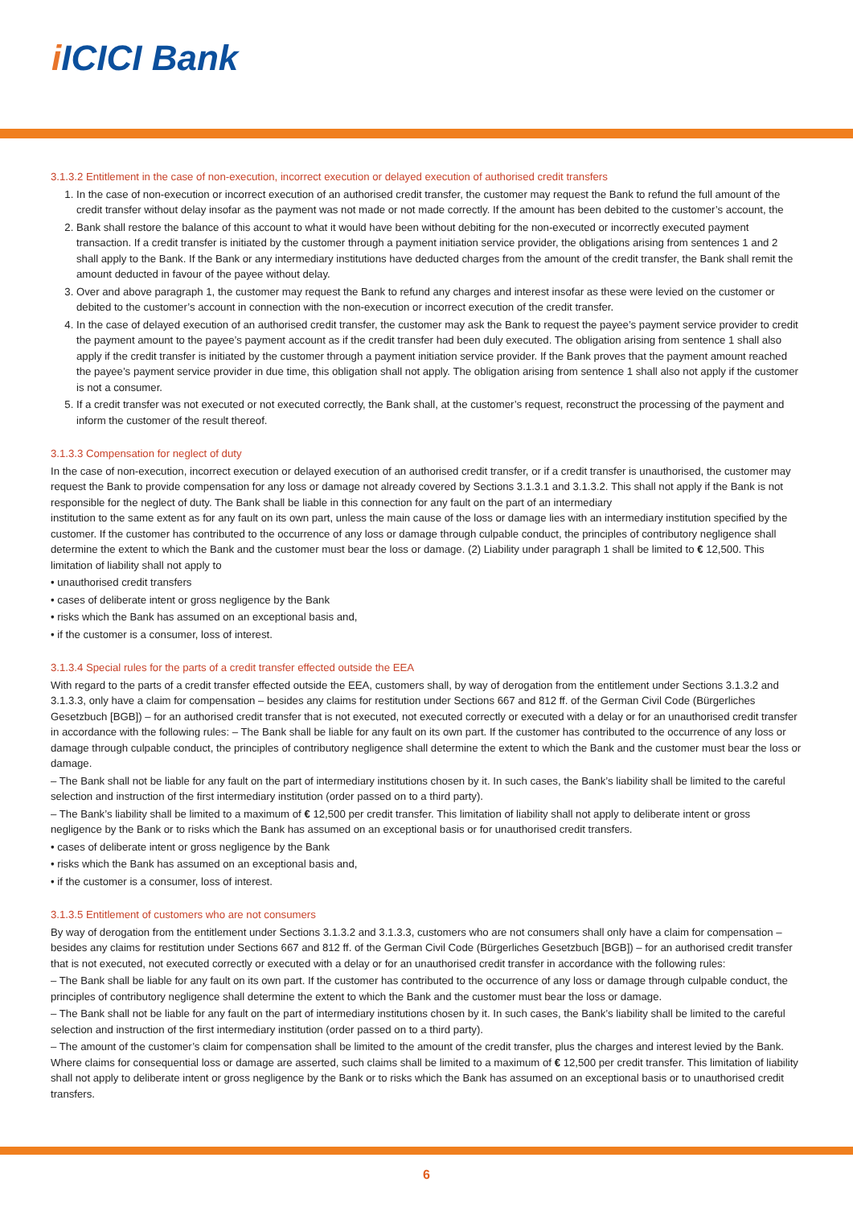i ICICI Bank
3.1.3.2 Entitlement in the case of non-execution, incorrect execution or delayed execution of authorised credit transfers
1. In the case of non-execution or incorrect execution of an authorised credit transfer, the customer may request the Bank to refund the full amount of the credit transfer without delay insofar as the payment was not made or not made correctly. If the amount has been debited to the customer’s account, the
2. Bank shall restore the balance of this account to what it would have been without debiting for the non-executed or incorrectly executed payment transaction. If a credit transfer is initiated by the customer through a payment initiation service provider, the obligations arising from sentences 1 and 2 shall apply to the Bank. If the Bank or any intermediary institutions have deducted charges from the amount of the credit transfer, the Bank shall remit the amount deducted in favour of the payee without delay.
3. Over and above paragraph 1, the customer may request the Bank to refund any charges and interest insofar as these were levied on the customer or debited to the customer’s account in connection with the non-execution or incorrect execution of the credit transfer.
4. In the case of delayed execution of an authorised credit transfer, the customer may ask the Bank to request the payee’s payment service provider to credit the payment amount to the payee’s payment account as if the credit transfer had been duly executed. The obligation arising from sentence 1 shall also apply if the credit transfer is initiated by the customer through a payment initiation service provider. If the Bank proves that the payment amount reached the payee’s payment service provider in due time, this obligation shall not apply. The obligation arising from sentence 1 shall also not apply if the customer is not a consumer.
5. If a credit transfer was not executed or not executed correctly, the Bank shall, at the customer’s request, reconstruct the processing of the payment and inform the customer of the result thereof.
3.1.3.3 Compensation for neglect of duty
In the case of non-execution, incorrect execution or delayed execution of an authorised credit transfer, or if a credit transfer is unauthorised, the customer may request the Bank to provide compensation for any loss or damage not already covered by Sections 3.1.3.1 and 3.1.3.2. This shall not apply if the Bank is not responsible for the neglect of duty. The Bank shall be liable in this connection for any fault on the part of an intermediary
institution to the same extent as for any fault on its own part, unless the main cause of the loss or damage lies with an intermediary institution specified by the customer. If the customer has contributed to the occurrence of any loss or damage through culpable conduct, the principles of contributory negligence shall determine the extent to which the Bank and the customer must bear the loss or damage. (2) Liability under paragraph 1 shall be limited to € 12,500. This limitation of liability shall not apply to
• unauthorised credit transfers
• cases of deliberate intent or gross negligence by the Bank
• risks which the Bank has assumed on an exceptional basis and,
• if the customer is a consumer, loss of interest.
3.1.3.4 Special rules for the parts of a credit transfer effected outside the EEA
With regard to the parts of a credit transfer effected outside the EEA, customers shall, by way of derogation from the entitlement under Sections 3.1.3.2 and 3.1.3.3, only have a claim for compensation – besides any claims for restitution under Sections 667 and 812 ff. of the German Civil Code (Bürgerliches Gesetzbuch [BGB]) – for an authorised credit transfer that is not executed, not executed correctly or executed with a delay or for an unauthorised credit transfer in accordance with the following rules: – The Bank shall be liable for any fault on its own part. If the customer has contributed to the occurrence of any loss or damage through culpable conduct, the principles of contributory negligence shall determine the extent to which the Bank and the customer must bear the loss or damage.
– The Bank shall not be liable for any fault on the part of intermediary institutions chosen by it. In such cases, the Bank’s liability shall be limited to the careful selection and instruction of the first intermediary institution (order passed on to a third party).
– The Bank’s liability shall be limited to a maximum of € 12,500 per credit transfer. This limitation of liability shall not apply to deliberate intent or gross negligence by the Bank or to risks which the Bank has assumed on an exceptional basis or for unauthorised credit transfers.
• cases of deliberate intent or gross negligence by the Bank
• risks which the Bank has assumed on an exceptional basis and,
• if the customer is a consumer, loss of interest.
3.1.3.5 Entitlement of customers who are not consumers
By way of derogation from the entitlement under Sections 3.1.3.2 and 3.1.3.3, customers who are not consumers shall only have a claim for compensation – besides any claims for restitution under Sections 667 and 812 ff. of the German Civil Code (Bürgerliches Gesetzbuch [BGB]) – for an authorised credit transfer that is not executed, not executed correctly or executed with a delay or for an unauthorised credit transfer in accordance with the following rules:
– The Bank shall be liable for any fault on its own part. If the customer has contributed to the occurrence of any loss or damage through culpable conduct, the principles of contributory negligence shall determine the extent to which the Bank and the customer must bear the loss or damage.
– The Bank shall not be liable for any fault on the part of intermediary institutions chosen by it. In such cases, the Bank’s liability shall be limited to the careful selection and instruction of the first intermediary institution (order passed on to a third party).
– The amount of the customer’s claim for compensation shall be limited to the amount of the credit transfer, plus the charges and interest levied by the Bank. Where claims for consequential loss or damage are asserted, such claims shall be limited to a maximum of € 12,500 per credit transfer. This limitation of liability shall not apply to deliberate intent or gross negligence by the Bank or to risks which the Bank has assumed on an exceptional basis or to unauthorised credit transfers.
6